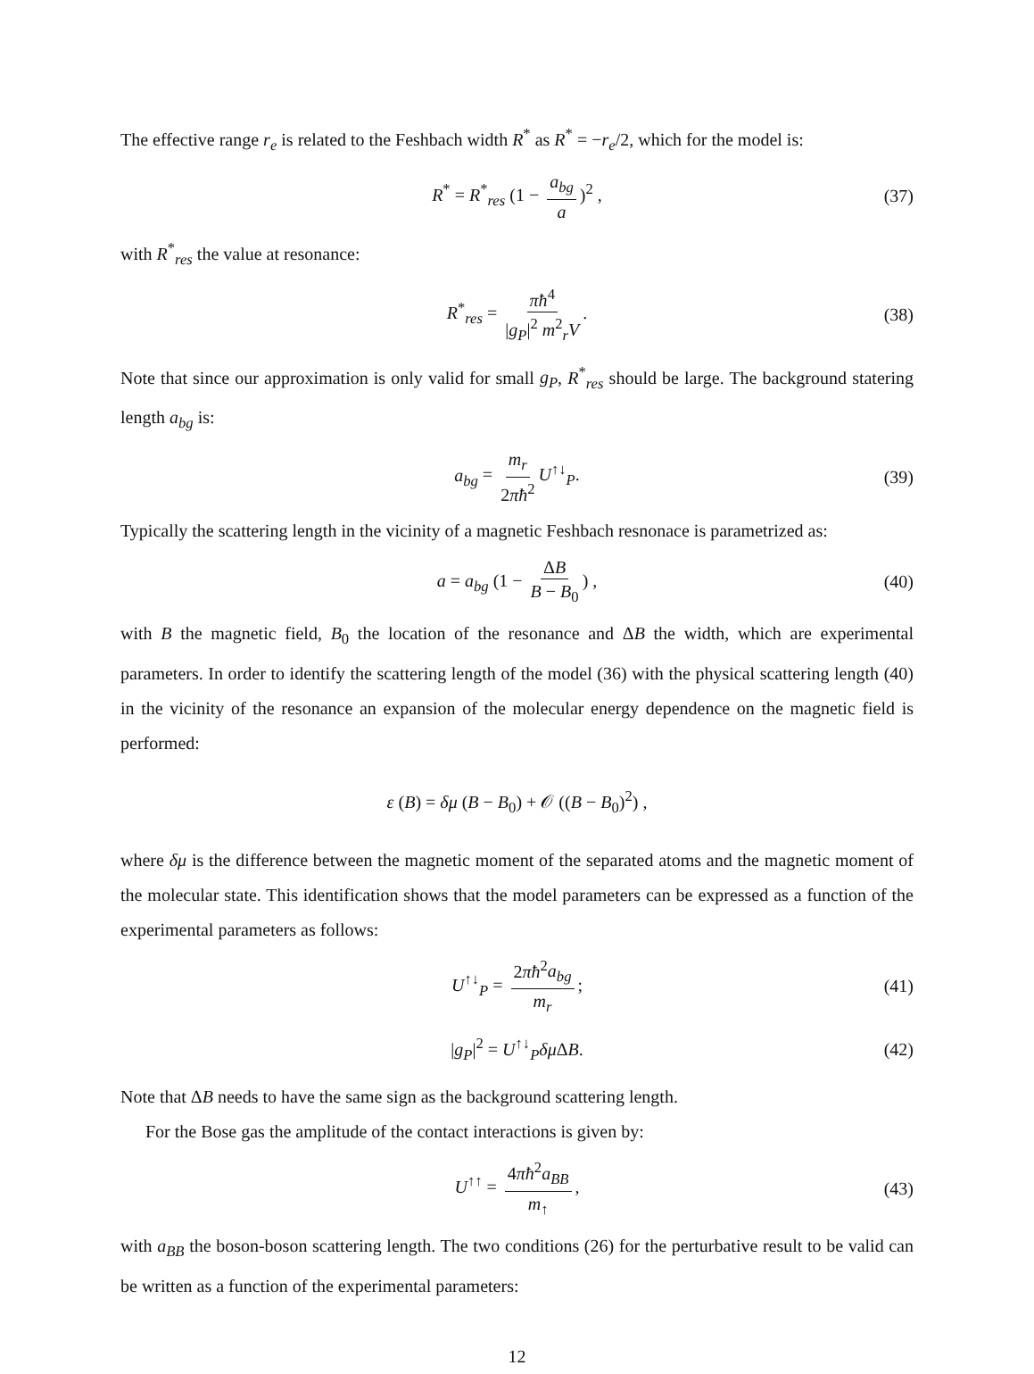The effective range r<sub>e</sub> is related to the Feshbach width R<sup>*</sup> as R<sup>*</sup> = −r<sub>e</sub>/2, which for the model is:
R<sup>*</sup> = R<sup>*</sup><sub>res</sub> (1 − a<sub>bg</sub> a)<sup>2</sup> , (37)
with R<sup>*</sup><sub>res</sub> the value at resonance:
R<sup>*</sup><sub>res</sub> = πħ<sup>4</sup> |g<sub>P</sub>|<sup>2</sup> m<sup>2</sup><sub>r</sub>V. (38)
Note that since our approximation is only valid for small g<sub>P</sub>, R<sup>*</sup><sub>res</sub> should be large. The background statering length a<sub>bg</sub> is:
a<sub>bg</sub> = m<sub>r</sub> 2πħ<sup>2</sup> U<sup>↑↓</sup><sub>P</sub>. (39)
Typically the scattering length in the vicinity of a magnetic Feshbach resnonace is parametrized as:
a = a<sub>bg</sub> (1 − ΔB B − B<sub>0</sub>) , (40)
with B the magnetic field, B<sub>0</sub> the location of the resonance and ΔB the width, which are experimental parameters. In order to identify the scattering length of the model (36) with the physical scattering length (40) in the vicinity of the resonance an expansion of the molecular energy dependence on the magnetic field is performed:
ε (B) = δμ (B − B<sub>0</sub>) + 𝒪 ((B − B<sub>0</sub>)<sup>2</sup>) ,
where δμ is the difference between the magnetic moment of the separated atoms and the magnetic moment of the molecular state. This identification shows that the model parameters can be expressed as a function of the experimental parameters as follows:
U<sup>↑↓</sup><sub>P</sub> = 2πħ<sup>2</sup>a<sub>bg</sub> m<sub>r</sub>; (41)
|g<sub>P</sub>|<sup>2</sup> = U<sup>↑↓</sup><sub>P</sub>δμ ΔB. (42)
Note that ΔB needs to have the same sign as the background scattering length.
For the Bose gas the amplitude of the contact interactions is given by:
U<sup>↑↑</sup> = 4πħ<sup>2</sup>a<sub>BB</sub> m<sub>↑</sub>, (43)
with a<sub>BB</sub> the boson-boson scattering length. The two conditions (26) for the perturbative result to be valid can be written as a function of the experimental parameters:
12